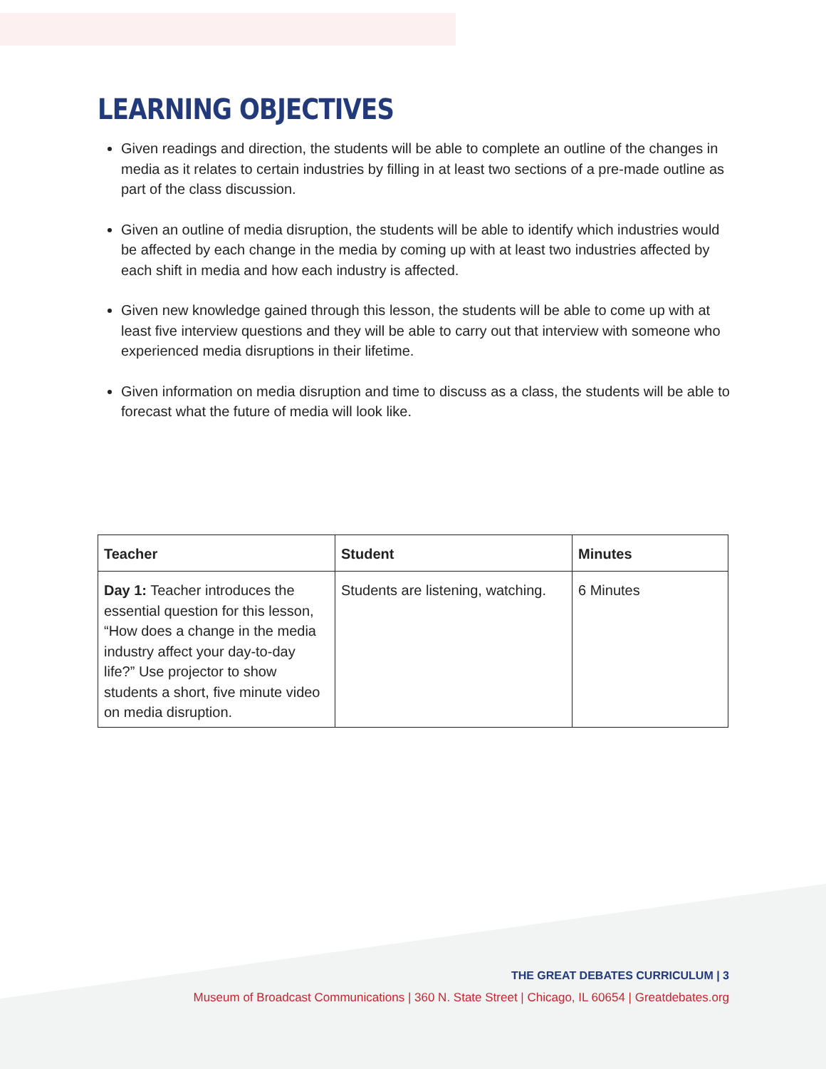LEARNING OBJECTIVES
Given readings and direction, the students will be able to complete an outline of the changes in media as it relates to certain industries by filling in at least two sections of a pre-made outline as part of the class discussion.
Given an outline of media disruption, the students will be able to identify which industries would be affected by each change in the media by coming up with at least two industries affected by each shift in media and how each industry is affected.
Given new knowledge gained through this lesson, the students will be able to come up with at least five interview questions and they will be able to carry out that interview with someone who experienced media disruptions in their lifetime.
Given information on media disruption and time to discuss as a class, the students will be able to forecast what the future of media will look like.
| Teacher | Student | Minutes |
| --- | --- | --- |
| Day 1: Teacher introduces the essential question for this lesson, “How does a change in the media industry affect your day-to-day life?” Use projector to show students a short, five minute video on media disruption. | Students are listening, watching. | 6 Minutes |
THE GREAT DEBATES CURRICULUM | 3
Museum of Broadcast Communications | 360 N. State Street | Chicago, IL 60654 | Greatdebates.org